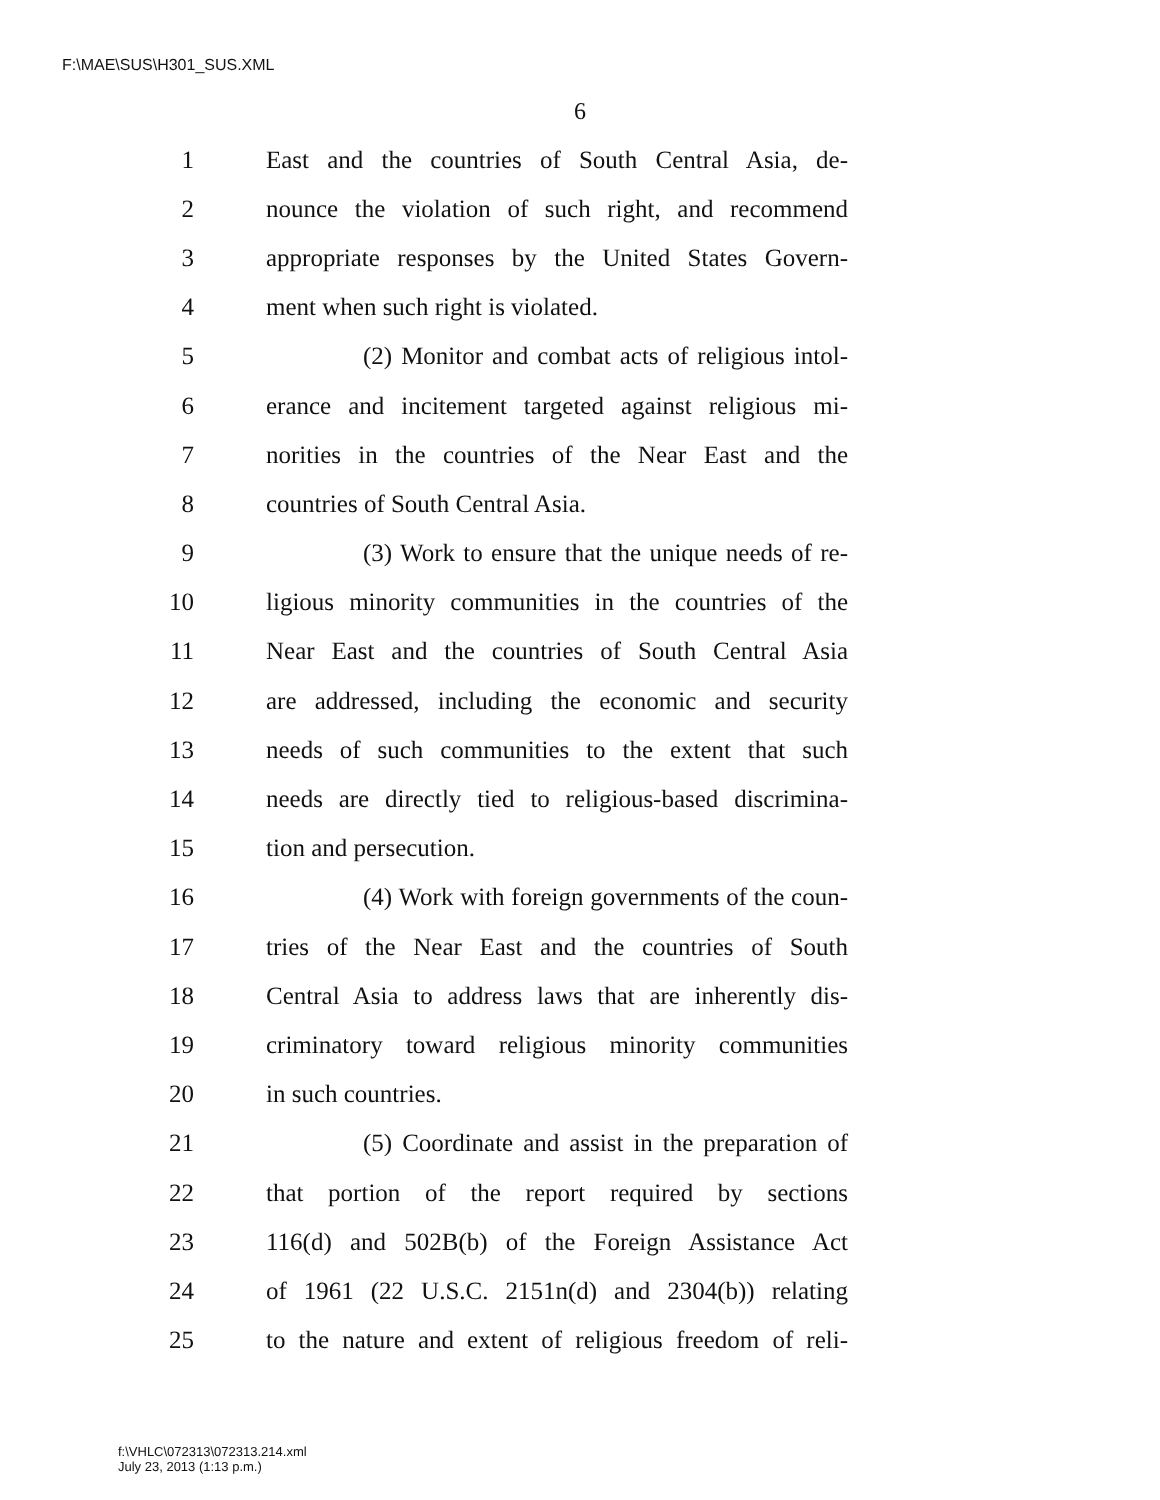F:\MAE\SUS\H301_SUS.XML
6
1 East and the countries of South Central Asia, de-
2 nounce the violation of such right, and recommend
3 appropriate responses by the United States Govern-
4 ment when such right is violated.
5 (2) Monitor and combat acts of religious intol-
6 erance and incitement targeted against religious mi-
7 norities in the countries of the Near East and the
8 countries of South Central Asia.
9 (3) Work to ensure that the unique needs of re-
10 ligious minority communities in the countries of the
11 Near East and the countries of South Central Asia
12 are addressed, including the economic and security
13 needs of such communities to the extent that such
14 needs are directly tied to religious-based discrimina-
15 tion and persecution.
16 (4) Work with foreign governments of the coun-
17 tries of the Near East and the countries of South
18 Central Asia to address laws that are inherently dis-
19 criminatory toward religious minority communities
20 in such countries.
21 (5) Coordinate and assist in the preparation of
22 that portion of the report required by sections
23 116(d) and 502B(b) of the Foreign Assistance Act
24 of 1961 (22 U.S.C. 2151n(d) and 2304(b)) relating
25 to the nature and extent of religious freedom of reli-
f:\VHLC\072313\072313.214.xml
July 23, 2013 (1:13 p.m.)